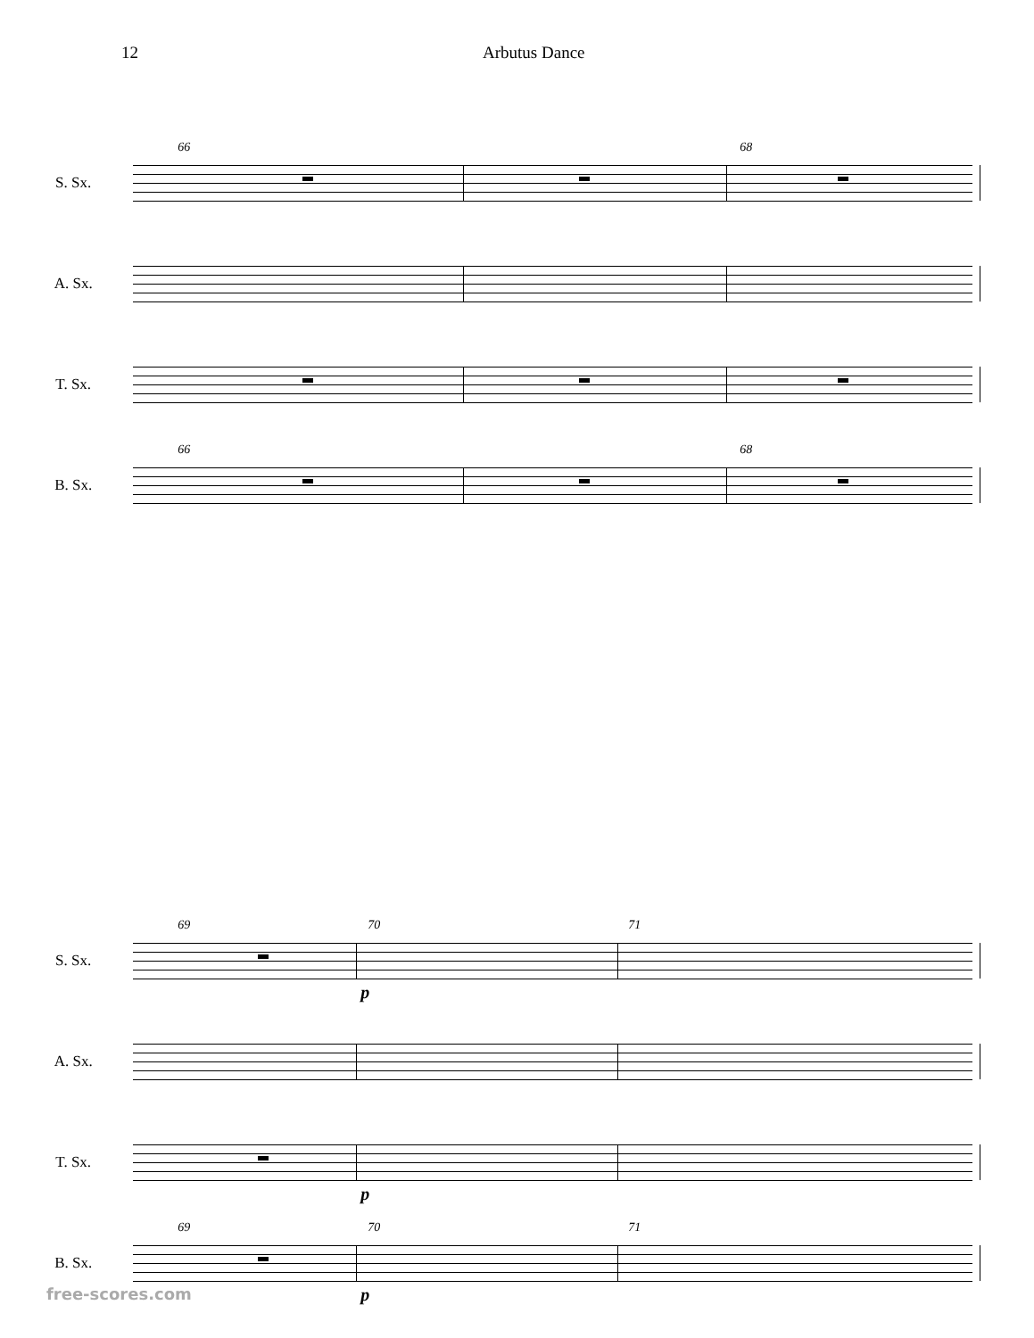12 Arbutus Dance
S. Sx.
66 68
A. Sx.
T. Sx.
B. Sx.
66 68
S. Sx.
69 70 71
p
A. Sx.
T. Sx.
p
B. Sx.
69 70 71
p
free-scores.com